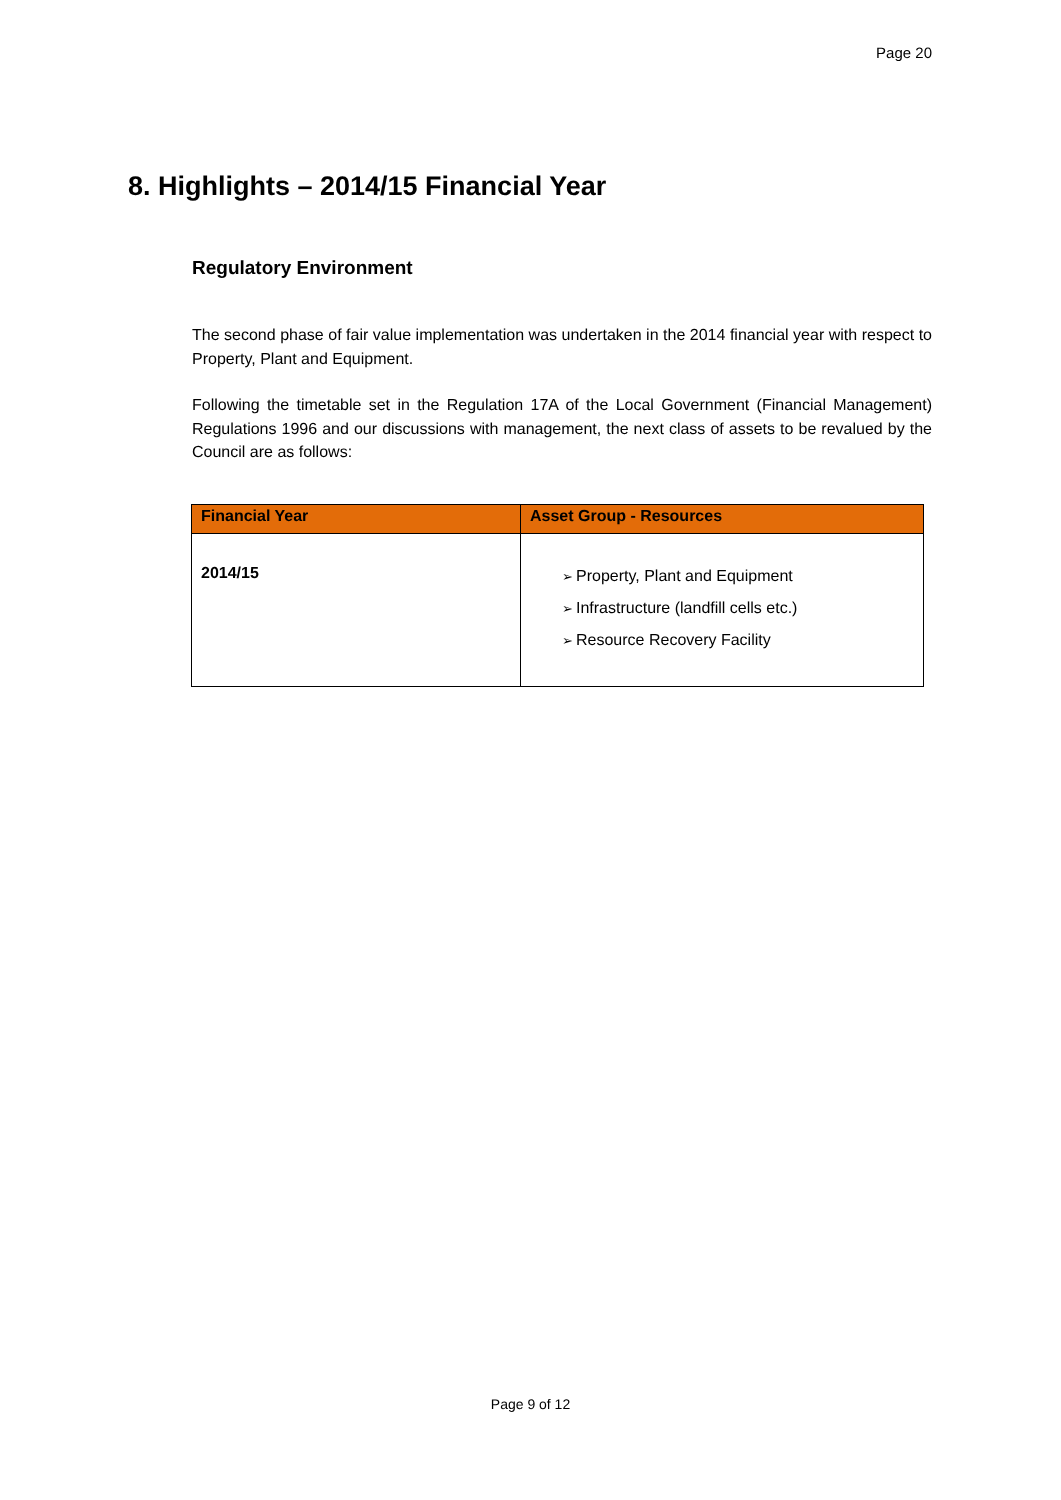Page 20
8. Highlights – 2014/15 Financial Year
Regulatory Environment
The second phase of fair value implementation was undertaken in the 2014 financial year with respect to Property, Plant and Equipment.
Following the timetable set in the Regulation 17A of the Local Government (Financial Management) Regulations 1996 and our discussions with management, the next class of assets to be revalued by the Council are as follows:
| Financial Year | Asset Group - Resources |
| --- | --- |
| 2014/15 | ➢ Property, Plant and Equipment ➢ Infrastructure (landfill cells etc.) ➢ Resource Recovery Facility |
Page 9 of 12